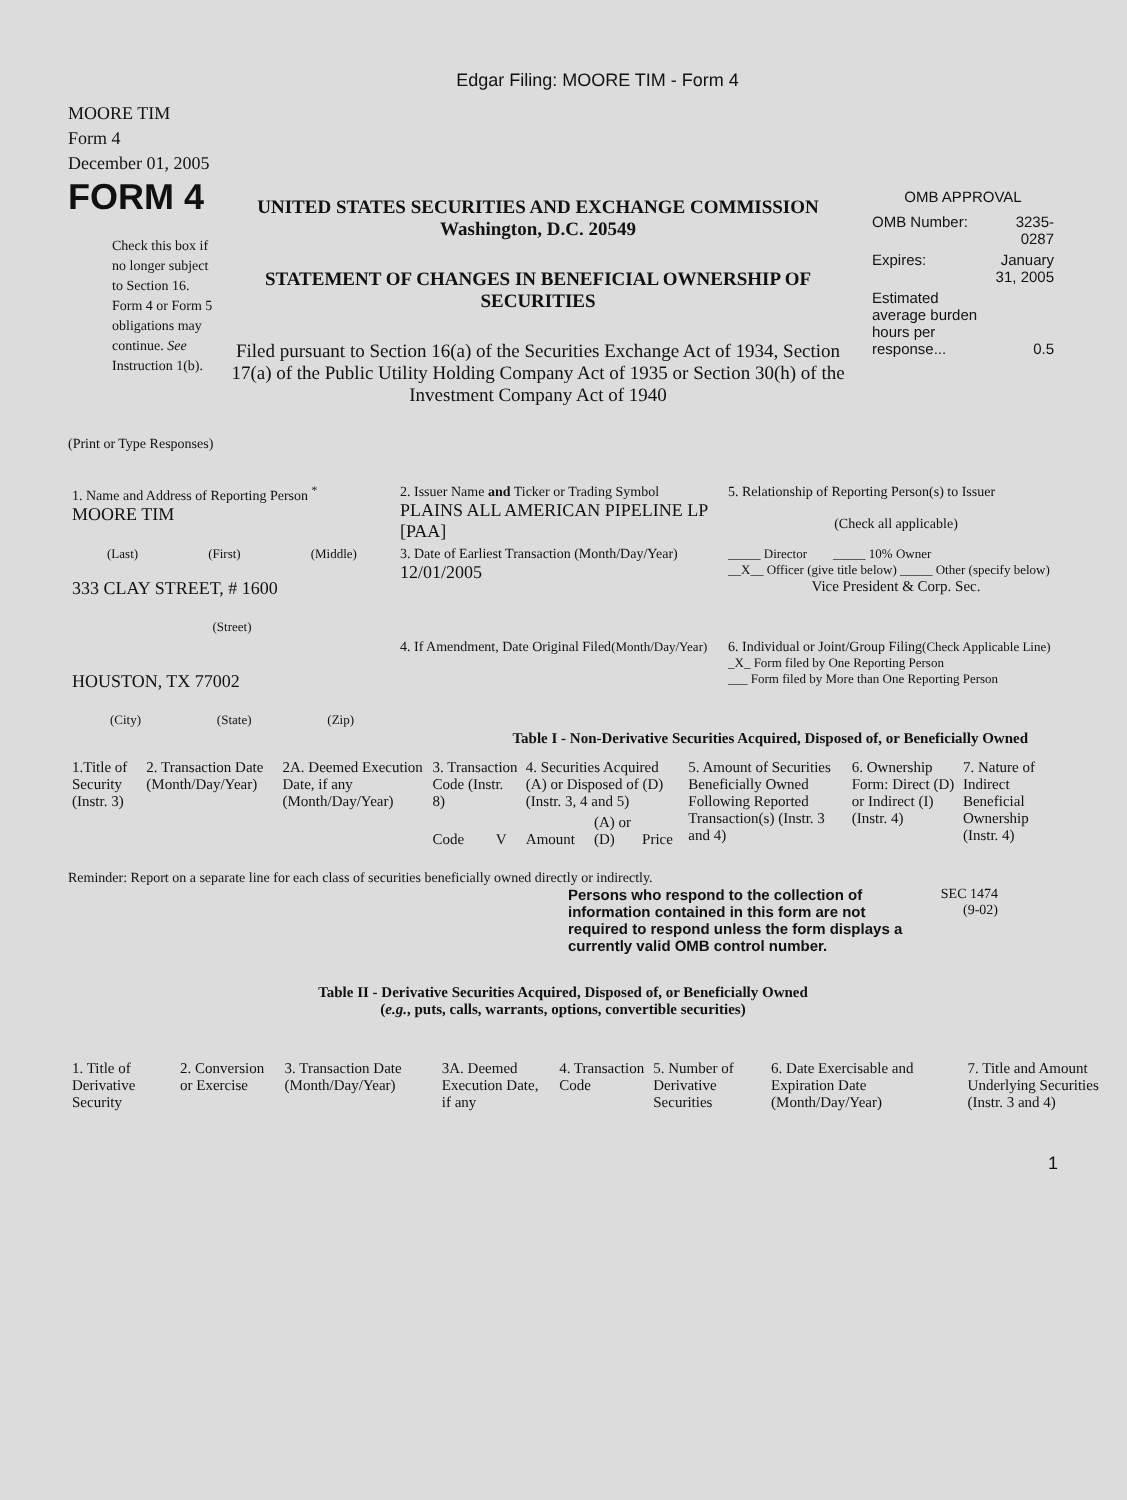Edgar Filing: MOORE TIM - Form 4
MOORE TIM
Form 4
December 01, 2005
FORM 4
Check this box if no longer subject to Section 16. Form 4 or Form 5 obligations may continue. See Instruction 1(b).
UNITED STATES SECURITIES AND EXCHANGE COMMISSION
Washington, D.C. 20549
STATEMENT OF CHANGES IN BENEFICIAL OWNERSHIP OF SECURITIES
Filed pursuant to Section 16(a) of the Securities Exchange Act of 1934, Section 17(a) of the Public Utility Holding Company Act of 1935 or Section 30(h) of the Investment Company Act of 1940
OMB APPROVAL
| OMB Number: | 3235-0287 |
| Expires: | January 31, 2005 |
| Estimated average burden hours per response... | 0.5 |
(Print or Type Responses)
| 1. Name and Address of Reporting Person <sup>*</sup> MOORE TIM | 2. Issuer Name and Ticker or Trading Symbol PLAINS ALL AMERICAN PIPELINE LP [PAA] | 5. Relationship of Reporting Person(s) to Issuer (Check all applicable) |
| (Last) (First) (Middle) 333 CLAY STREET, # 1600 (Street) | 3. Date of Earliest Transaction (Month/Day/Year) 12/01/2005 | _____ Director _____ 10% Owner __X__ Officer (give title below) _____ Other (specify below) Vice President & Corp. Sec. |
| HOUSTON, TX 77002 (City) (State) (Zip) | 4. If Amendment, Date Original Filed (Month/Day/Year) | 6. Individual or Joint/Group Filing (Check Applicable Line) _X_ Form filed by One Reporting Person ___ Form filed by More than One Reporting Person |
Table I - Non-Derivative Securities Acquired, Disposed of, or Beneficially Owned
| 1.Title of Security (Instr. 3) | 2. Transaction Date (Month/Day/Year) | 2A. Deemed Execution Date, if any (Month/Day/Year) | 3. Transaction Code (Instr. 8) | | 4. Securities Acquired (A) or Disposed of (D) (Instr. 3, 4 and 5) | | | 5. Amount of Securities Beneficially Owned Following Reported Transaction(s) (Instr. 3 and 4) | 6. Ownership Form: Direct (D) or Indirect (I) (Instr. 4) | 7. Nature of Indirect Beneficial Ownership (Instr. 4) |
| | | | Code | V | Amount | (A) or (D) | Price | | | |
Reminder: Report on a separate line for each class of securities beneficially owned directly or indirectly.
Persons who respond to the collection of information contained in this form are not required to respond unless the form displays a currently valid OMB control number.
SEC 1474 (9-02)
Table II - Derivative Securities Acquired, Disposed of, or Beneficially Owned
(e.g., puts, calls, warrants, options, convertible securities)
| 1. Title of Derivative Security | 2. Conversion or Exercise | 3. Transaction Date (Month/Day/Year) | 3A. Deemed Execution Date, if any | 4. Transaction Code | 5. Number of Derivative Securities | 6. Date Exercisable and Expiration Date (Month/Day/Year) | 7. Title and Amount Underlying Securities (Instr. 3 and 4) |
1